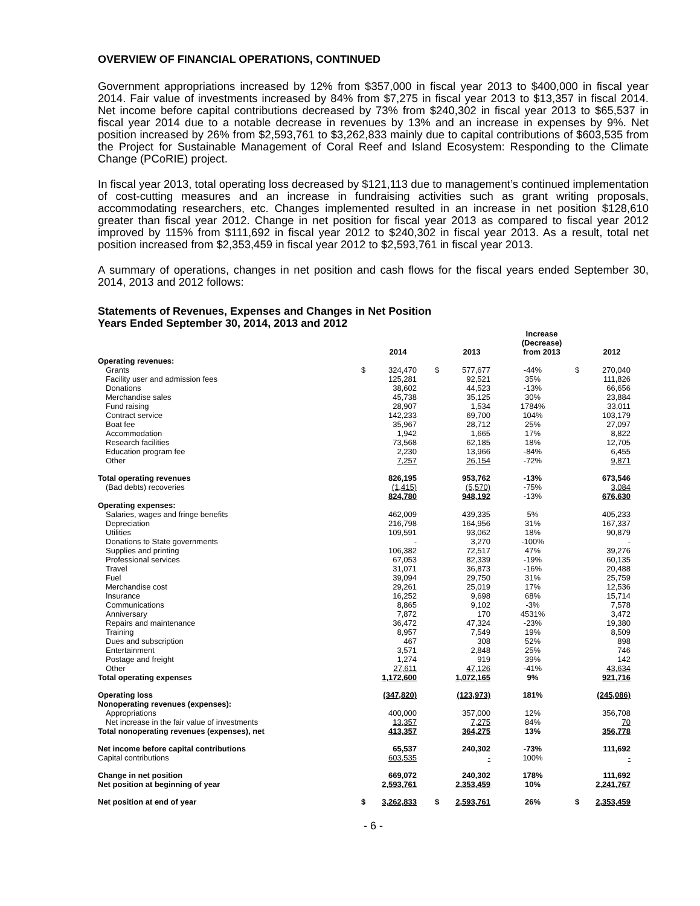OVERVIEW OF FINANCIAL OPERATIONS, CONTINUED
Government appropriations increased by 12% from $357,000 in fiscal year 2013 to $400,000 in fiscal year 2014. Fair value of investments increased by 84% from $7,275 in fiscal year 2013 to $13,357 in fiscal 2014. Net income before capital contributions decreased by 73% from $240,302 in fiscal year 2013 to $65,537 in fiscal year 2014 due to a notable decrease in revenues by 13% and an increase in expenses by 9%. Net position increased by 26% from $2,593,761 to $3,262,833 mainly due to capital contributions of $603,535 from the Project for Sustainable Management of Coral Reef and Island Ecosystem: Responding to the Climate Change (PCoRIE) project.
In fiscal year 2013, total operating loss decreased by $121,113 due to management’s continued implementation of cost-cutting measures and an increase in fundraising activities such as grant writing proposals, accommodating researchers, etc. Changes implemented resulted in an increase in net position $128,610 greater than fiscal year 2012. Change in net position for fiscal year 2013 as compared to fiscal year 2012 improved by 115% from $111,692 in fiscal year 2012 to $240,302 in fiscal year 2013. As a result, total net position increased from $2,353,459 in fiscal year 2012 to $2,593,761 in fiscal year 2013.
A summary of operations, changes in net position and cash flows for the fiscal years ended September 30, 2014, 2013 and 2012 follows:
Statements of Revenues, Expenses and Changes in Net Position
Years Ended September 30, 2014, 2013 and 2012
| | 2014 | | 2013 | | Increase (Decrease) from 2013 | 2012 | |
| --- | --- | --- | --- | --- | --- | --- | --- |
| Operating revenues: | | | | | | | |
| Grants | $ | 324,470 | $ | 577,677 | -44% | $ | 270,040 |
| Facility user and admission fees | | 125,281 | | 92,521 | 35% | | 111,826 |
| Donations | | 38,602 | | 44,523 | -13% | | 66,656 |
| Merchandise sales | | 45,738 | | 35,125 | 30% | | 23,884 |
| Fund raising | | 28,907 | | 1,534 | 1784% | | 33,011 |
| Contract service | | 142,233 | | 69,700 | 104% | | 103,179 |
| Boat fee | | 35,967 | | 28,712 | 25% | | 27,097 |
| Accommodation | | 1,942 | | 1,665 | 17% | | 8,822 |
| Research facilities | | 73,568 | | 62,185 | 18% | | 12,705 |
| Education program fee | | 2,230 | | 13,966 | -84% | | 6,455 |
| Other | | 7,257 | | 26,154 | -72% | | 9,871 |
| Total operating revenues | | 826,195 | | 953,762 | -13% | | 673,546 |
| (Bad debts) recoveries | | (1,415) | | (5,570) | -75% | | 3,084 |
| | | 824,780 | | 948,192 | -13% | | 676,630 |
| Operating expenses: | | | | | | | |
| Salaries, wages and fringe benefits | | 462,009 | | 439,335 | 5% | | 405,233 |
| Depreciation | | 216,798 | | 164,956 | 31% | | 167,337 |
| Utilities | | 109,591 | | 93,062 | 18% | | 90,879 |
| Donations to State governments | | - | | 3,270 | -100% | | - |
| Supplies and printing | | 106,382 | | 72,517 | 47% | | 39,276 |
| Professional services | | 67,053 | | 82,339 | -19% | | 60,135 |
| Travel | | 31,071 | | 36,873 | -16% | | 20,488 |
| Fuel | | 39,094 | | 29,750 | 31% | | 25,759 |
| Merchandise cost | | 29,261 | | 25,019 | 17% | | 12,536 |
| Insurance | | 16,252 | | 9,698 | 68% | | 15,714 |
| Communications | | 8,865 | | 9,102 | -3% | | 7,578 |
| Anniversary | | 7,872 | | 170 | 4531% | | 3,472 |
| Repairs and maintenance | | 36,472 | | 47,324 | -23% | | 19,380 |
| Training | | 8,957 | | 7,549 | 19% | | 8,509 |
| Dues and subscription | | 467 | | 308 | 52% | | 898 |
| Entertainment | | 3,571 | | 2,848 | 25% | | 746 |
| Postage and freight | | 1,274 | | 919 | 39% | | 142 |
| Other | | 27,611 | | 47,126 | -41% | | 43,634 |
| Total operating expenses | | 1,172,600 | | 1,072,165 | 9% | | 921,716 |
| Operating loss | | (347,820) | | (123,973) | 181% | | (245,086) |
| Nonoperating revenues (expenses): | | | | | | | |
| Appropriations | | 400,000 | | 357,000 | 12% | | 356,708 |
| Net increase in the fair value of investments | | 13,357 | | 7,275 | 84% | | 70 |
| Total nonoperating revenues (expenses), net | | 413,357 | | 364,275 | 13% | | 356,778 |
| Net income before capital contributions | | 65,537 | | 240,302 | -73% | | 111,692 |
| Capital contributions | | 603,535 | | - | 100% | | - |
| Change in net position | | 669,072 | | 240,302 | 178% | | 111,692 |
| Net position at beginning of year | | 2,593,761 | | 2,353,459 | 10% | | 2,241,767 |
| Net position at end of year | $ | 3,262,833 | $ | 2,593,761 | 26% | $ | 2,353,459 |
- 6 -